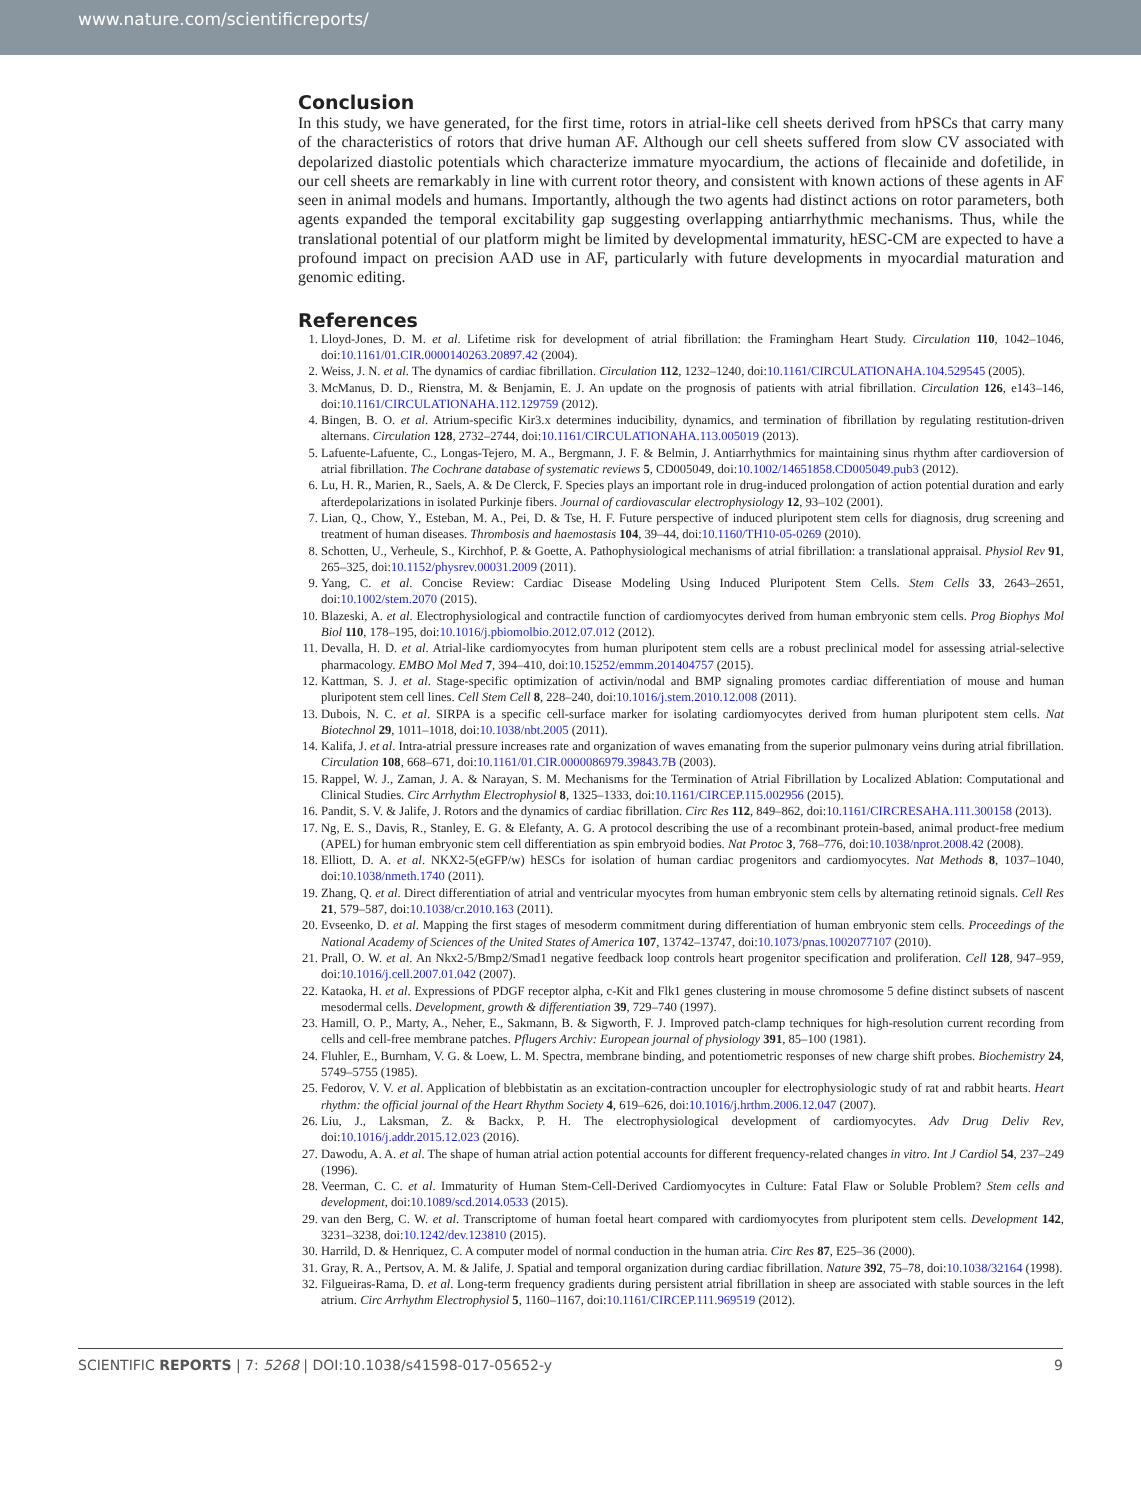www.nature.com/scientificreports/
Conclusion
In this study, we have generated, for the first time, rotors in atrial-like cell sheets derived from hPSCs that carry many of the characteristics of rotors that drive human AF. Although our cell sheets suffered from slow CV associated with depolarized diastolic potentials which characterize immature myocardium, the actions of flecainide and dofetilide, in our cell sheets are remarkably in line with current rotor theory, and consistent with known actions of these agents in AF seen in animal models and humans. Importantly, although the two agents had distinct actions on rotor parameters, both agents expanded the temporal excitability gap suggesting overlapping antiarrhythmic mechanisms. Thus, while the translational potential of our platform might be limited by developmental immaturity, hESC-CM are expected to have a profound impact on precision AAD use in AF, particularly with future developments in myocardial maturation and genomic editing.
References
1. Lloyd-Jones, D. M. et al. Lifetime risk for development of atrial fibrillation: the Framingham Heart Study. Circulation 110, 1042–1046, doi:10.1161/01.CIR.0000140263.20897.42 (2004).
2. Weiss, J. N. et al. The dynamics of cardiac fibrillation. Circulation 112, 1232–1240, doi:10.1161/CIRCULATIONAHA.104.529545 (2005).
3. McManus, D. D., Rienstra, M. & Benjamin, E. J. An update on the prognosis of patients with atrial fibrillation. Circulation 126, e143–146, doi:10.1161/CIRCULATIONAHA.112.129759 (2012).
4. Bingen, B. O. et al. Atrium-specific Kir3.x determines inducibility, dynamics, and termination of fibrillation by regulating restitution-driven alternans. Circulation 128, 2732–2744, doi:10.1161/CIRCULATIONAHA.113.005019 (2013).
5. Lafuente-Lafuente, C., Longas-Tejero, M. A., Bergmann, J. F. & Belmin, J. Antiarrhythmics for maintaining sinus rhythm after cardioversion of atrial fibrillation. The Cochrane database of systematic reviews 5, CD005049, doi:10.1002/14651858.CD005049.pub3 (2012).
6. Lu, H. R., Marien, R., Saels, A. & De Clerck, F. Species plays an important role in drug-induced prolongation of action potential duration and early afterdepolarizations in isolated Purkinje fibers. Journal of cardiovascular electrophysiology 12, 93–102 (2001).
7. Lian, Q., Chow, Y., Esteban, M. A., Pei, D. & Tse, H. F. Future perspective of induced pluripotent stem cells for diagnosis, drug screening and treatment of human diseases. Thrombosis and haemostasis 104, 39–44, doi:10.1160/TH10-05-0269 (2010).
8. Schotten, U., Verheule, S., Kirchhof, P. & Goette, A. Pathophysiological mechanisms of atrial fibrillation: a translational appraisal. Physiol Rev 91, 265–325, doi:10.1152/physrev.00031.2009 (2011).
9. Yang, C. et al. Concise Review: Cardiac Disease Modeling Using Induced Pluripotent Stem Cells. Stem Cells 33, 2643–2651, doi:10.1002/stem.2070 (2015).
10. Blazeski, A. et al. Electrophysiological and contractile function of cardiomyocytes derived from human embryonic stem cells. Prog Biophys Mol Biol 110, 178–195, doi:10.1016/j.pbiomolbio.2012.07.012 (2012).
11. Devalla, H. D. et al. Atrial-like cardiomyocytes from human pluripotent stem cells are a robust preclinical model for assessing atrial-selective pharmacology. EMBO Mol Med 7, 394–410, doi:10.15252/emmm.201404757 (2015).
12. Kattman, S. J. et al. Stage-specific optimization of activin/nodal and BMP signaling promotes cardiac differentiation of mouse and human pluripotent stem cell lines. Cell Stem Cell 8, 228–240, doi:10.1016/j.stem.2010.12.008 (2011).
13. Dubois, N. C. et al. SIRPA is a specific cell-surface marker for isolating cardiomyocytes derived from human pluripotent stem cells. Nat Biotechnol 29, 1011–1018, doi:10.1038/nbt.2005 (2011).
14. Kalifa, J. et al. Intra-atrial pressure increases rate and organization of waves emanating from the superior pulmonary veins during atrial fibrillation. Circulation 108, 668–671, doi:10.1161/01.CIR.0000086979.39843.7B (2003).
15. Rappel, W. J., Zaman, J. A. & Narayan, S. M. Mechanisms for the Termination of Atrial Fibrillation by Localized Ablation: Computational and Clinical Studies. Circ Arrhythm Electrophysiol 8, 1325–1333, doi:10.1161/CIRCEP.115.002956 (2015).
16. Pandit, S. V. & Jalife, J. Rotors and the dynamics of cardiac fibrillation. Circ Res 112, 849–862, doi:10.1161/CIRCRESAHA.111.300158 (2013).
17. Ng, E. S., Davis, R., Stanley, E. G. & Elefanty, A. G. A protocol describing the use of a recombinant protein-based, animal product-free medium (APEL) for human embryonic stem cell differentiation as spin embryoid bodies. Nat Protoc 3, 768–776, doi:10.1038/nprot.2008.42 (2008).
18. Elliott, D. A. et al. NKX2-5(eGFP/w) hESCs for isolation of human cardiac progenitors and cardiomyocytes. Nat Methods 8, 1037–1040, doi:10.1038/nmeth.1740 (2011).
19. Zhang, Q. et al. Direct differentiation of atrial and ventricular myocytes from human embryonic stem cells by alternating retinoid signals. Cell Res 21, 579–587, doi:10.1038/cr.2010.163 (2011).
20. Evseenko, D. et al. Mapping the first stages of mesoderm commitment during differentiation of human embryonic stem cells. Proceedings of the National Academy of Sciences of the United States of America 107, 13742–13747, doi:10.1073/pnas.1002077107 (2010).
21. Prall, O. W. et al. An Nkx2-5/Bmp2/Smad1 negative feedback loop controls heart progenitor specification and proliferation. Cell 128, 947–959, doi:10.1016/j.cell.2007.01.042 (2007).
22. Kataoka, H. et al. Expressions of PDGF receptor alpha, c-Kit and Flk1 genes clustering in mouse chromosome 5 define distinct subsets of nascent mesodermal cells. Development, growth & differentiation 39, 729–740 (1997).
23. Hamill, O. P., Marty, A., Neher, E., Sakmann, B. & Sigworth, F. J. Improved patch-clamp techniques for high-resolution current recording from cells and cell-free membrane patches. Pflugers Archiv: European journal of physiology 391, 85–100 (1981).
24. Fluhler, E., Burnham, V. G. & Loew, L. M. Spectra, membrane binding, and potentiometric responses of new charge shift probes. Biochemistry 24, 5749–5755 (1985).
25. Fedorov, V. V. et al. Application of blebbistatin as an excitation-contraction uncoupler for electrophysiologic study of rat and rabbit hearts. Heart rhythm: the official journal of the Heart Rhythm Society 4, 619–626, doi:10.1016/j.hrthm.2006.12.047 (2007).
26. Liu, J., Laksman, Z. & Backx, P. H. The electrophysiological development of cardiomyocytes. Adv Drug Deliv Rev, doi:10.1016/j.addr.2015.12.023 (2016).
27. Dawodu, A. A. et al. The shape of human atrial action potential accounts for different frequency-related changes in vitro. Int J Cardiol 54, 237–249 (1996).
28. Veerman, C. C. et al. Immaturity of Human Stem-Cell-Derived Cardiomyocytes in Culture: Fatal Flaw or Soluble Problem? Stem cells and development, doi:10.1089/scd.2014.0533 (2015).
29. van den Berg, C. W. et al. Transcriptome of human foetal heart compared with cardiomyocytes from pluripotent stem cells. Development 142, 3231–3238, doi:10.1242/dev.123810 (2015).
30. Harrild, D. & Henriquez, C. A computer model of normal conduction in the human atria. Circ Res 87, E25–36 (2000).
31. Gray, R. A., Pertsov, A. M. & Jalife, J. Spatial and temporal organization during cardiac fibrillation. Nature 392, 75–78, doi:10.1038/32164 (1998).
32. Filgueiras-Rama, D. et al. Long-term frequency gradients during persistent atrial fibrillation in sheep are associated with stable sources in the left atrium. Circ Arrhythm Electrophysiol 5, 1160–1167, doi:10.1161/CIRCEP.111.969519 (2012).
SCIENTIFIC REPORTS | 7: 5268 | DOI:10.1038/s41598-017-05652-y 9